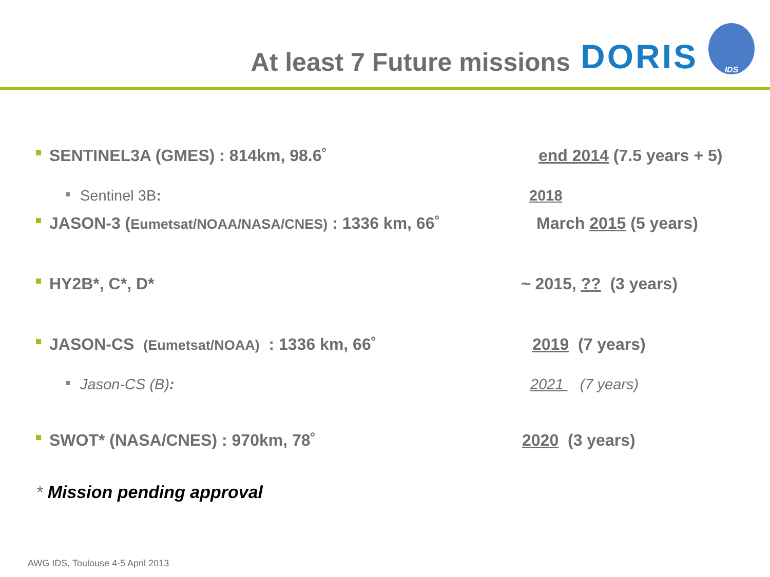At least 7 Future missions
DORIS
IDS
SENTINEL3A (GMES) : 814km, 98.6˚ end 2014 (7.5 years + 5)
Sentinel 3B: 2018
JASON-3 (Eumetsat/NOAA/NASA/CNES) : 1336 km, 66˚ March 2015 (5 years)
HY2B*, C*, D* ~ 2015, ?? (3 years)
JASON-CS (Eumetsat/NOAA) : 1336 km, 66˚ 2019 (7 years)
Jason-CS (B): 2021 (7 years)
SWOT* (NASA/CNES) : 970km, 78˚ 2020 (3 years)
* Mission pending approval
AWG IDS, Toulouse 4-5 April 2013